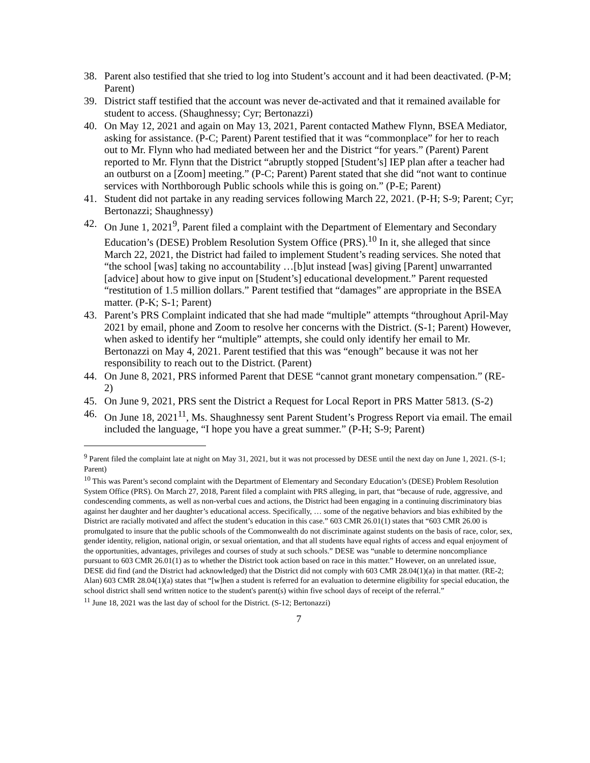38. Parent also testified that she tried to log into Student’s account and it had been deactivated. (P-M; Parent)
39. District staff testified that the account was never de-activated and that it remained available for student to access. (Shaughnessy; Cyr; Bertonazzi)
40. On May 12, 2021 and again on May 13, 2021, Parent contacted Mathew Flynn, BSEA Mediator, asking for assistance. (P-C; Parent) Parent testified that it was “commonplace” for her to reach out to Mr. Flynn who had mediated between her and the District “for years.” (Parent) Parent reported to Mr. Flynn that the District “abruptly stopped [Student’s] IEP plan after a teacher had an outburst on a [Zoom] meeting.” (P-C; Parent) Parent stated that she did “not want to continue services with Northborough Public schools while this is going on.” (P-E; Parent)
41. Student did not partake in any reading services following March 22, 2021. (P-H; S-9; Parent; Cyr; Bertonazzi; Shaughnessy)
42. On June 1, 2021<sup>9</sup>, Parent filed a complaint with the Department of Elementary and Secondary Education’s (DESE) Problem Resolution System Office (PRS).<sup>10</sup> In it, she alleged that since March 22, 2021, the District had failed to implement Student’s reading services. She noted that “the school [was] taking no accountability …[b]ut instead [was] giving [Parent] unwarranted [advice] about how to give input on [Student’s] educational development.” Parent requested “restitution of 1.5 million dollars.” Parent testified that “damages” are appropriate in the BSEA matter. (P-K; S-1; Parent)
43. Parent’s PRS Complaint indicated that she had made “multiple” attempts “throughout April-May 2021 by email, phone and Zoom to resolve her concerns with the District. (S-1; Parent) However, when asked to identify her “multiple” attempts, she could only identify her email to Mr. Bertonazzi on May 4, 2021. Parent testified that this was “enough” because it was not her responsibility to reach out to the District. (Parent)
44. On June 8, 2021, PRS informed Parent that DESE “cannot grant monetary compensation.” (RE-2)
45. On June 9, 2021, PRS sent the District a Request for Local Report in PRS Matter 5813. (S-2)
46. On June 18, 2021<sup>11</sup>, Ms. Shaughnessy sent Parent Student’s Progress Report via email. The email included the language, “I hope you have a great summer.” (P-H; S-9; Parent)
<sup>9</sup> Parent filed the complaint late at night on May 31, 2021, but it was not processed by DESE until the next day on June 1, 2021. (S-1; Parent)
<sup>10</sup> This was Parent’s second complaint with the Department of Elementary and Secondary Education’s (DESE) Problem Resolution System Office (PRS). On March 27, 2018, Parent filed a complaint with PRS alleging, in part, that “because of rude, aggressive, and condescending comments, as well as non-verbal cues and actions, the District had been engaging in a continuing discriminatory bias against her daughter and her daughter’s educational access. Specifically, … some of the negative behaviors and bias exhibited by the District are racially motivated and affect the student’s education in this case.” 603 CMR 26.01(1) states that “603 CMR 26.00 is promulgated to insure that the public schools of the Commonwealth do not discriminate against students on the basis of race, color, sex, gender identity, religion, national origin, or sexual orientation, and that all students have equal rights of access and equal enjoyment of the opportunities, advantages, privileges and courses of study at such schools.” DESE was “unable to determine noncompliance pursuant to 603 CMR 26.01(1) as to whether the District took action based on race in this matter.” However, on an unrelated issue, DESE did find (and the District had acknowledged) that the District did not comply with 603 CMR 28.04(1)(a) in that matter. (RE-2; Alan) 603 CMR 28.04(1)(a) states that “[w]hen a student is referred for an evaluation to determine eligibility for special education, the school district shall send written notice to the student's parent(s) within five school days of receipt of the referral.”
<sup>11</sup> June 18, 2021 was the last day of school for the District. (S-12; Bertonazzi)
7